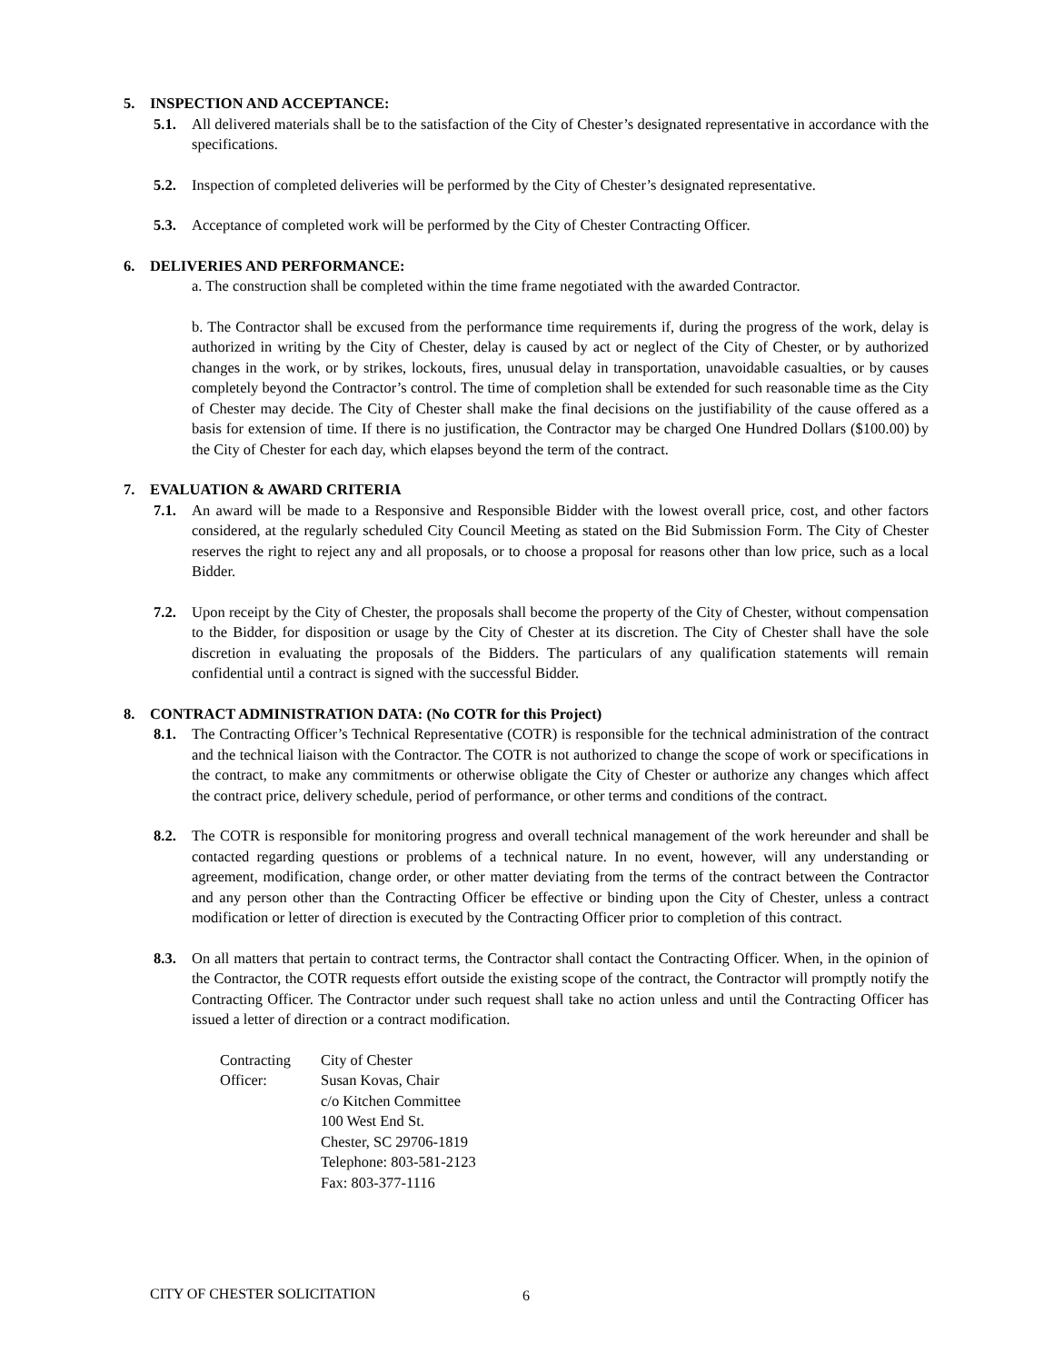5. INSPECTION AND ACCEPTANCE:
5.1. All delivered materials shall be to the satisfaction of the City of Chester’s designated representative in accordance with the specifications.
5.2. Inspection of completed deliveries will be performed by the City of Chester’s designated representative.
5.3. Acceptance of completed work will be performed by the City of Chester Contracting Officer.
6. DELIVERIES AND PERFORMANCE:
a. The construction shall be completed within the time frame negotiated with the awarded Contractor.
b. The Contractor shall be excused from the performance time requirements if, during the progress of the work, delay is authorized in writing by the City of Chester, delay is caused by act or neglect of the City of Chester, or by authorized changes in the work, or by strikes, lockouts, fires, unusual delay in transportation, unavoidable casualties, or by causes completely beyond the Contractor’s control. The time of completion shall be extended for such reasonable time as the City of Chester may decide. The City of Chester shall make the final decisions on the justifiability of the cause offered as a basis for extension of time. If there is no justification, the Contractor may be charged One Hundred Dollars ($100.00) by the City of Chester for each day, which elapses beyond the term of the contract.
7. EVALUATION & AWARD CRITERIA
7.1. An award will be made to a Responsive and Responsible Bidder with the lowest overall price, cost, and other factors considered, at the regularly scheduled City Council Meeting as stated on the Bid Submission Form. The City of Chester reserves the right to reject any and all proposals, or to choose a proposal for reasons other than low price, such as a local Bidder.
7.2. Upon receipt by the City of Chester, the proposals shall become the property of the City of Chester, without compensation to the Bidder, for disposition or usage by the City of Chester at its discretion. The City of Chester shall have the sole discretion in evaluating the proposals of the Bidders. The particulars of any qualification statements will remain confidential until a contract is signed with the successful Bidder.
8. CONTRACT ADMINISTRATION DATA: (No COTR for this Project)
8.1. The Contracting Officer’s Technical Representative (COTR) is responsible for the technical administration of the contract and the technical liaison with the Contractor. The COTR is not authorized to change the scope of work or specifications in the contract, to make any commitments or otherwise obligate the City of Chester or authorize any changes which affect the contract price, delivery schedule, period of performance, or other terms and conditions of the contract.
8.2. The COTR is responsible for monitoring progress and overall technical management of the work hereunder and shall be contacted regarding questions or problems of a technical nature. In no event, however, will any understanding or agreement, modification, change order, or other matter deviating from the terms of the contract between the Contractor and any person other than the Contracting Officer be effective or binding upon the City of Chester, unless a contract modification or letter of direction is executed by the Contracting Officer prior to completion of this contract.
8.3. On all matters that pertain to contract terms, the Contractor shall contact the Contracting Officer. When, in the opinion of the Contractor, the COTR requests effort outside the existing scope of the contract, the Contractor will promptly notify the Contracting Officer. The Contractor under such request shall take no action unless and until the Contracting Officer has issued a letter of direction or a contract modification.
Contracting
Officer:
City of Chester
Susan Kovas, Chair
c/o Kitchen Committee
100 West End St.
Chester, SC 29706-1819
Telephone: 803-581-2123
Fax: 803-377-1116
CITY OF CHESTER SOLICITATION 6